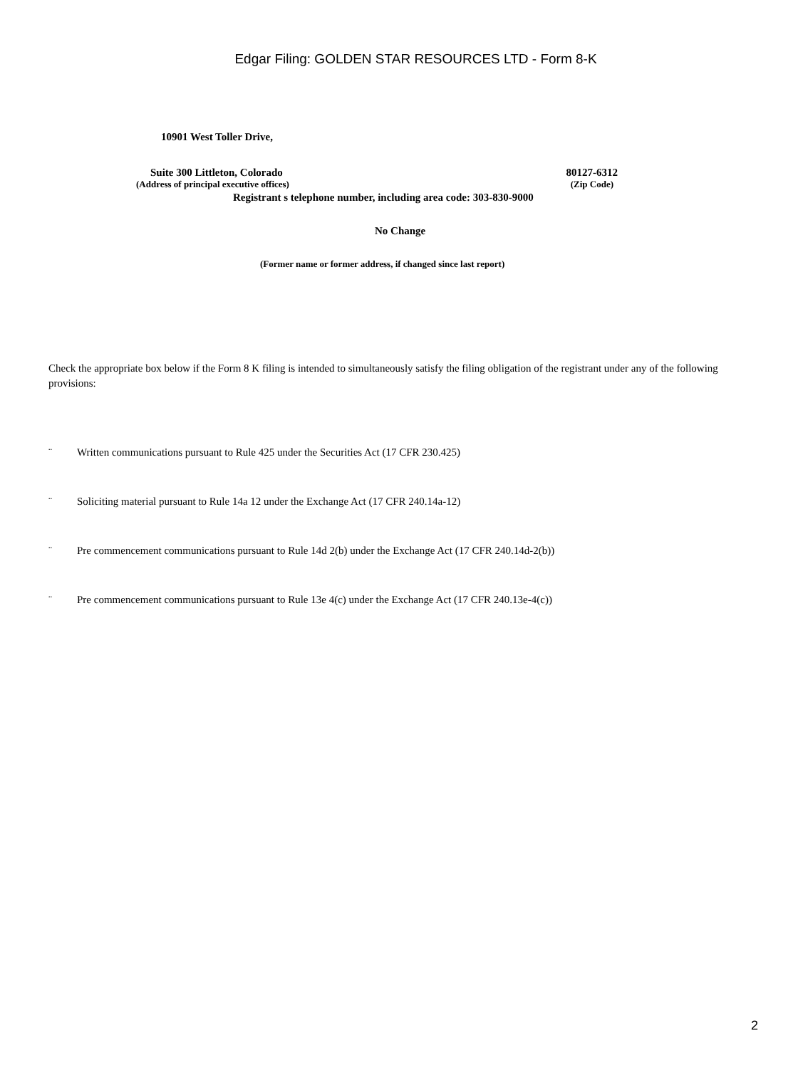Edgar Filing: GOLDEN STAR RESOURCES LTD - Form 8-K
10901 West Toller Drive,
Suite 300 Littleton, Colorado 80127-6312
(Address of principal executive offices) (Zip Code)
Registrant s telephone number, including area code: 303-830-9000
No Change
(Former name or former address, if changed since last report)
Check the appropriate box below if the Form 8 K filing is intended to simultaneously satisfy the filing obligation of the registrant under any of the following provisions:
¨ Written communications pursuant to Rule 425 under the Securities Act (17 CFR 230.425)
¨ Soliciting material pursuant to Rule 14a 12 under the Exchange Act (17 CFR 240.14a-12)
¨ Pre commencement communications pursuant to Rule 14d 2(b) under the Exchange Act (17 CFR 240.14d-2(b))
¨ Pre commencement communications pursuant to Rule 13e 4(c) under the Exchange Act (17 CFR 240.13e-4(c))
2